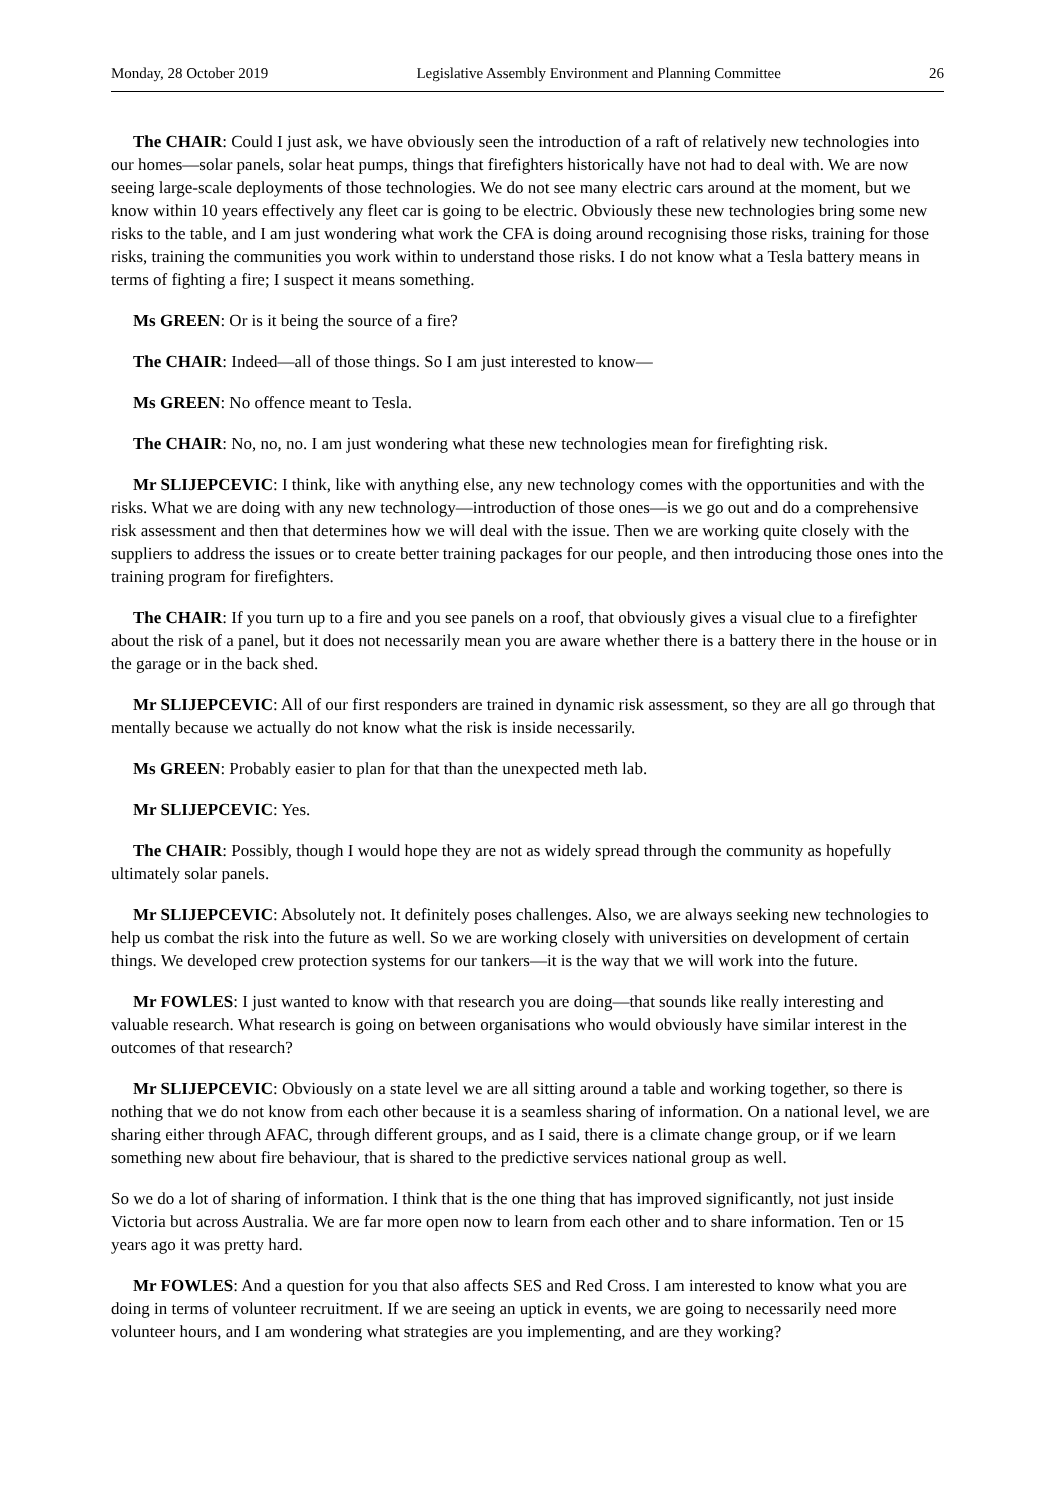Monday, 28 October 2019 Legislative Assembly Environment and Planning Committee 26
The CHAIR: Could I just ask, we have obviously seen the introduction of a raft of relatively new technologies into our homes—solar panels, solar heat pumps, things that firefighters historically have not had to deal with. We are now seeing large-scale deployments of those technologies. We do not see many electric cars around at the moment, but we know within 10 years effectively any fleet car is going to be electric. Obviously these new technologies bring some new risks to the table, and I am just wondering what work the CFA is doing around recognising those risks, training for those risks, training the communities you work within to understand those risks. I do not know what a Tesla battery means in terms of fighting a fire; I suspect it means something.
Ms GREEN: Or is it being the source of a fire?
The CHAIR: Indeed—all of those things. So I am just interested to know—
Ms GREEN: No offence meant to Tesla.
The CHAIR: No, no, no. I am just wondering what these new technologies mean for firefighting risk.
Mr SLIJEPCEVIC: I think, like with anything else, any new technology comes with the opportunities and with the risks. What we are doing with any new technology—introduction of those ones—is we go out and do a comprehensive risk assessment and then that determines how we will deal with the issue. Then we are working quite closely with the suppliers to address the issues or to create better training packages for our people, and then introducing those ones into the training program for firefighters.
The CHAIR: If you turn up to a fire and you see panels on a roof, that obviously gives a visual clue to a firefighter about the risk of a panel, but it does not necessarily mean you are aware whether there is a battery there in the house or in the garage or in the back shed.
Mr SLIJEPCEVIC: All of our first responders are trained in dynamic risk assessment, so they are all go through that mentally because we actually do not know what the risk is inside necessarily.
Ms GREEN: Probably easier to plan for that than the unexpected meth lab.
Mr SLIJEPCEVIC: Yes.
The CHAIR: Possibly, though I would hope they are not as widely spread through the community as hopefully ultimately solar panels.
Mr SLIJEPCEVIC: Absolutely not. It definitely poses challenges. Also, we are always seeking new technologies to help us combat the risk into the future as well. So we are working closely with universities on development of certain things. We developed crew protection systems for our tankers—it is the way that we will work into the future.
Mr FOWLES: I just wanted to know with that research you are doing—that sounds like really interesting and valuable research. What research is going on between organisations who would obviously have similar interest in the outcomes of that research?
Mr SLIJEPCEVIC: Obviously on a state level we are all sitting around a table and working together, so there is nothing that we do not know from each other because it is a seamless sharing of information. On a national level, we are sharing either through AFAC, through different groups, and as I said, there is a climate change group, or if we learn something new about fire behaviour, that is shared to the predictive services national group as well.
So we do a lot of sharing of information. I think that is the one thing that has improved significantly, not just inside Victoria but across Australia. We are far more open now to learn from each other and to share information. Ten or 15 years ago it was pretty hard.
Mr FOWLES: And a question for you that also affects SES and Red Cross. I am interested to know what you are doing in terms of volunteer recruitment. If we are seeing an uptick in events, we are going to necessarily need more volunteer hours, and I am wondering what strategies are you implementing, and are they working?